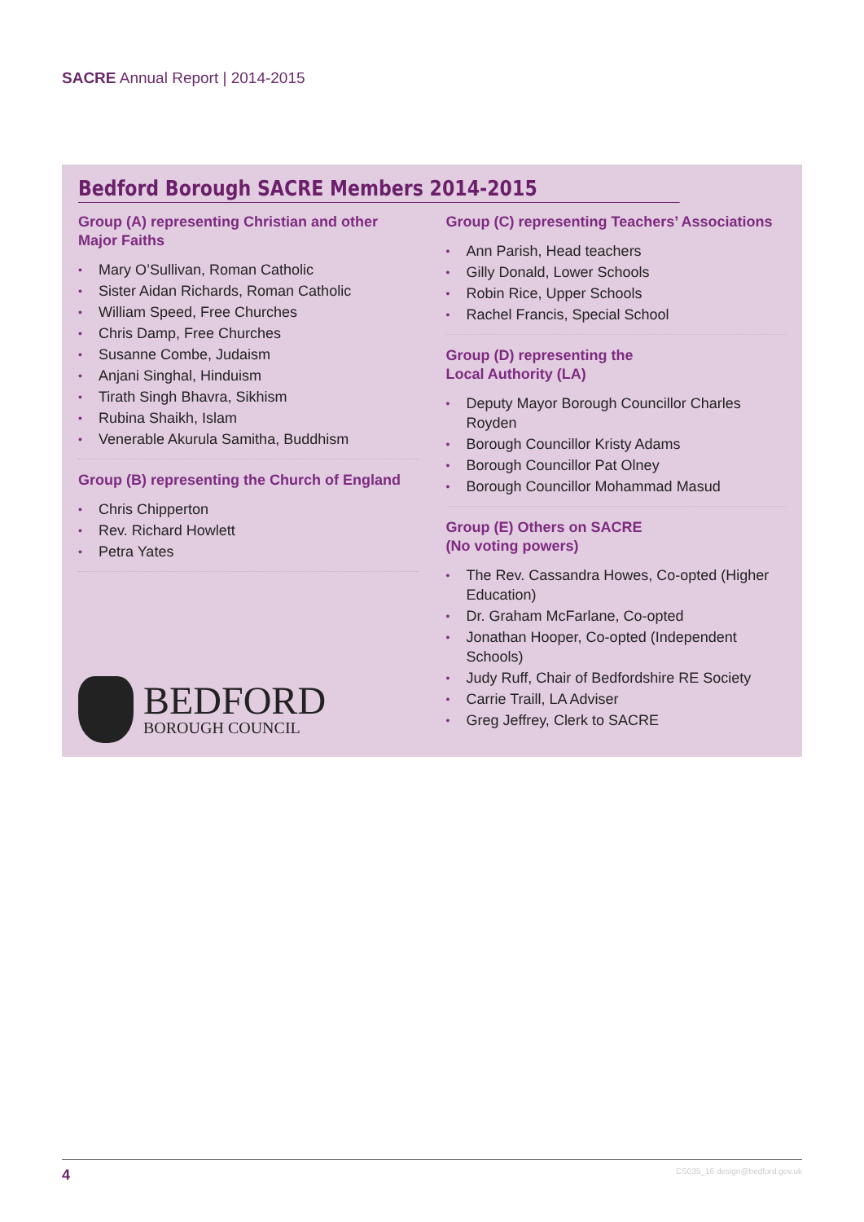SACRE Annual Report | 2014-2015
Bedford Borough SACRE Members 2014-2015
Group (A) representing Christian and other Major Faiths
• Mary O’Sullivan, Roman Catholic
• Sister Aidan Richards, Roman Catholic
• William Speed, Free Churches
• Chris Damp, Free Churches
• Susanne Combe, Judaism
• Anjani Singhal, Hinduism
• Tirath Singh Bhavra, Sikhism
• Rubina Shaikh, Islam
• Venerable Akurula Samitha, Buddhism
Group (B) representing the Church of England
• Chris Chipperton
• Rev. Richard Howlett
• Petra Yates
BEDFORD
BOROUGH COUNCIL
Group (C) representing Teachers’ Associations
• Ann Parish, Head teachers
• Gilly Donald, Lower Schools
• Robin Rice, Upper Schools
• Rachel Francis, Special School
Group (D) representing the
Local Authority (LA)
• Deputy Mayor Borough Councillor Charles Royden
• Borough Councillor Kristy Adams
• Borough Councillor Pat Olney
• Borough Councillor Mohammad Masud
Group (E) Others on SACRE
(No voting powers)
• The Rev. Cassandra Howes, Co-opted (Higher Education)
• Dr. Graham McFarlane, Co-opted
• Jonathan Hooper, Co-opted (Independent Schools)
• Judy Ruff, Chair of Bedfordshire RE Society
• Carrie Traill, LA Adviser
• Greg Jeffrey, Clerk to SACRE
4 CS035_16 design@bedford.gov.uk